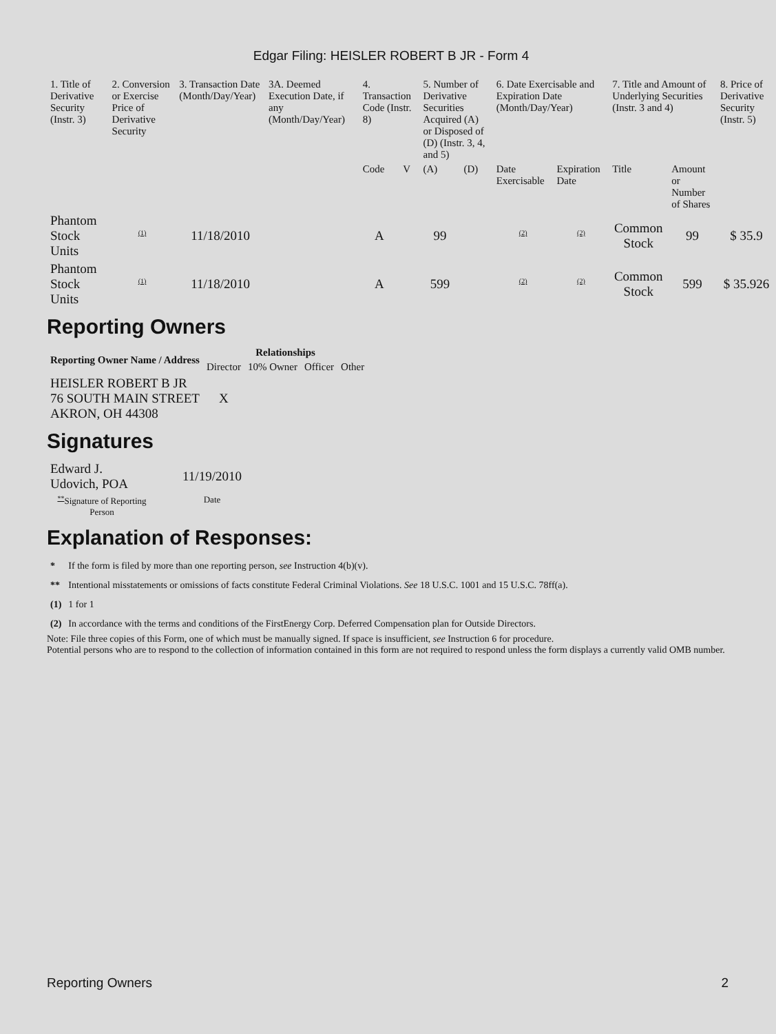Edgar Filing: HEISLER ROBERT B JR - Form 4
| 1. Title of Derivative Security (Instr. 3) | 2. Conversion or Exercise Price of Derivative Security | 3. Transaction Date (Month/Day/Year) | 3A. Deemed Execution Date, if any (Month/Day/Year) | 4. Transaction Code (Instr. 8) | | 5. Number of Derivative Securities Acquired (A) or Disposed of (D) (Instr. 3, 4, and 5) | | 6. Date Exercisable and Expiration Date (Month/Day/Year) | | 7. Title and Amount of Underlying Securities (Instr. 3 and 4) | | 8. Price of Derivative Security (Instr. 5) |
| --- | --- | --- | --- | --- | --- | --- | --- | --- | --- | --- | --- | --- |
| | | | | Code | V | (A) | (D) | Date Exercisable | Expiration Date | Title | Amount or Number of Shares | |
| Phantom Stock Units | <sup>(1)</sup> | 11/18/2010 | | A | | 99 | | <sup>(2)</sup> | <sup>(2)</sup> | Common Stock | 99 | $ 35.9 |
| Phantom Stock Units | <sup>(1)</sup> | 11/18/2010 | | A | | 599 | | <sup>(2)</sup> | <sup>(2)</sup> | Common Stock | 599 | $ 35.926 |
Reporting Owners
| Reporting Owner Name / Address | Relationships | | | |
| --- | --- | --- | --- | --- |
| | Director | 10% Owner | Officer | Other |
| HEISLER ROBERT B JR 76 SOUTH MAIN STREET AKRON, OH 44308 | X | | | |
Signatures
| Edward J. Udovich, POA | 11/19/2010 |
| <sup>**</sup> Signature of Reporting Person | Date |
Explanation of Responses:
| * | If the form is filed by more than one reporting person, see Instruction 4(b)(v). |
| ** | Intentional misstatements or omissions of facts constitute Federal Criminal Violations. See 18 U.S.C. 1001 and 15 U.S.C. 78ff(a). |
| (1) | 1 for 1 |
| (2) | In accordance with the terms and conditions of the FirstEnergy Corp. Deferred Compensation plan for Outside Directors. |
Note: File three copies of this Form, one of which must be manually signed. If space is insufficient, see Instruction 6 for procedure.
Potential persons who are to respond to the collection of information contained in this form are not required to respond unless the form displays a currently valid OMB number.
Reporting Owners 2